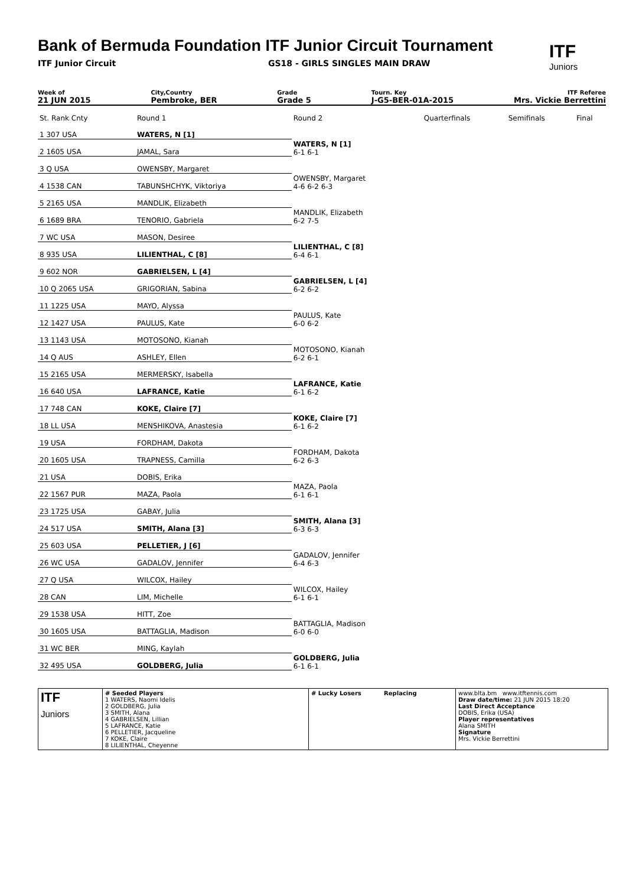Bank of Bermuda Foundation ITF Junior Circuit Tournament
ITF
Juniors
ITF Junior Circuit GS18 - GIRLS SINGLES MAIN DRAW
Week of
21 JUN 2015
City,Country
Pembroke, BER
Grade
Grade 5
Tourn. Key
J-G5-BER-01A-2015
ITF Referee
Mrs. Vickie Berrettini
| St. Rank Cnty | Round 1 | Round 2 | Quarterfinals | Semifinals | Final |
| 1 307 USA | WATERS, N [1] | WATERS, N [1] 6-1 6-1 | | | |
| 2 1605 USA | JAMAL, Sara | | | | |
| 3 Q USA | OWENSBY, Margaret | OWENSBY, Margaret 4-6 6-2 6-3 | | | |
| 4 1538 CAN | TABUNSHCHYK, Viktoriya | | | | |
| 5 2165 USA | MANDLIK, Elizabeth | MANDLIK, Elizabeth 6-2 7-5 | | | |
| 6 1689 BRA | TENORIO, Gabriela | | | | |
| 7 WC USA | MASON, Desiree | LILIENTHAL, C [8] 6-4 6-1 | | | |
| 8 935 USA | LILIENTHAL, C [8] | | | | |
| 9 602 NOR | GABRIELSEN, L [4] | GABRIELSEN, L [4] 6-2 6-2 | | | |
| 10 Q 2065 USA | GRIGORIAN, Sabina | | | | |
| 11 1225 USA | MAYO, Alyssa | PAULUS, Kate 6-0 6-2 | | | |
| 12 1427 USA | PAULUS, Kate | | | | |
| 13 1143 USA | MOTOSONO, Kianah | MOTOSONO, Kianah 6-2 6-1 | | | |
| 14 Q AUS | ASHLEY, Ellen | | | | |
| 15 2165 USA | MERMERSKY, Isabella | LAFRANCE, Katie 6-1 6-2 | | | |
| 16 640 USA | LAFRANCE, Katie | | | | |
| 17 748 CAN | KOKE, Claire [7] | KOKE, Claire [7] 6-1 6-2 | | | |
| 18 LL USA | MENSHIKOVA, Anastesia | | | | |
| 19 USA | FORDHAM, Dakota | FORDHAM, Dakota 6-2 6-3 | | | |
| 20 1605 USA | TRAPNESS, Camilla | | | | |
| 21 USA | DOBIS, Erika | MAZA, Paola 6-1 6-1 | | | |
| 22 1567 PUR | MAZA, Paola | | | | |
| 23 1725 USA | GABAY, Julia | SMITH, Alana [3] 6-3 6-3 | | | |
| 24 517 USA | SMITH, Alana [3] | | | | |
| 25 603 USA | PELLETIER, J [6] | GADALOV, Jennifer 6-4 6-3 | | | |
| 26 WC USA | GADALOV, Jennifer | | | | |
| 27 Q USA | WILCOX, Hailey | WILCOX, Hailey 6-1 6-1 | | | |
| 28 CAN | LIM, Michelle | | | | |
| 29 1538 USA | HITT, Zoe | BATTAGLIA, Madison 6-0 6-0 | | | |
| 30 1605 USA | BATTAGLIA, Madison | | | | |
| 31 WC BER | MING, Kaylah | GOLDBERG, Julia 6-1 6-1 | | | |
| 32 495 USA | GOLDBERG, Julia | | | | |
| ITF Juniors | # Seeded Players 1 WATERS, Naomi Idelis 2 GOLDBERG, Julia 3 SMITH, Alana 4 GABRIELSEN, Lillian 5 LAFRANCE, Katie 6 PELLETIER, Jacqueline 7 KOKE, Claire 8 LILIENTHAL, Cheyenne | # Lucky Losers Replacing | www.blta.bm www.itftennis.com Draw date/time: 21 JUN 2015 18:20 Last Direct Acceptance DOBIS, Erika (USA) Player representatives Alana SMITH Signature Mrs. Vickie Berrettini |